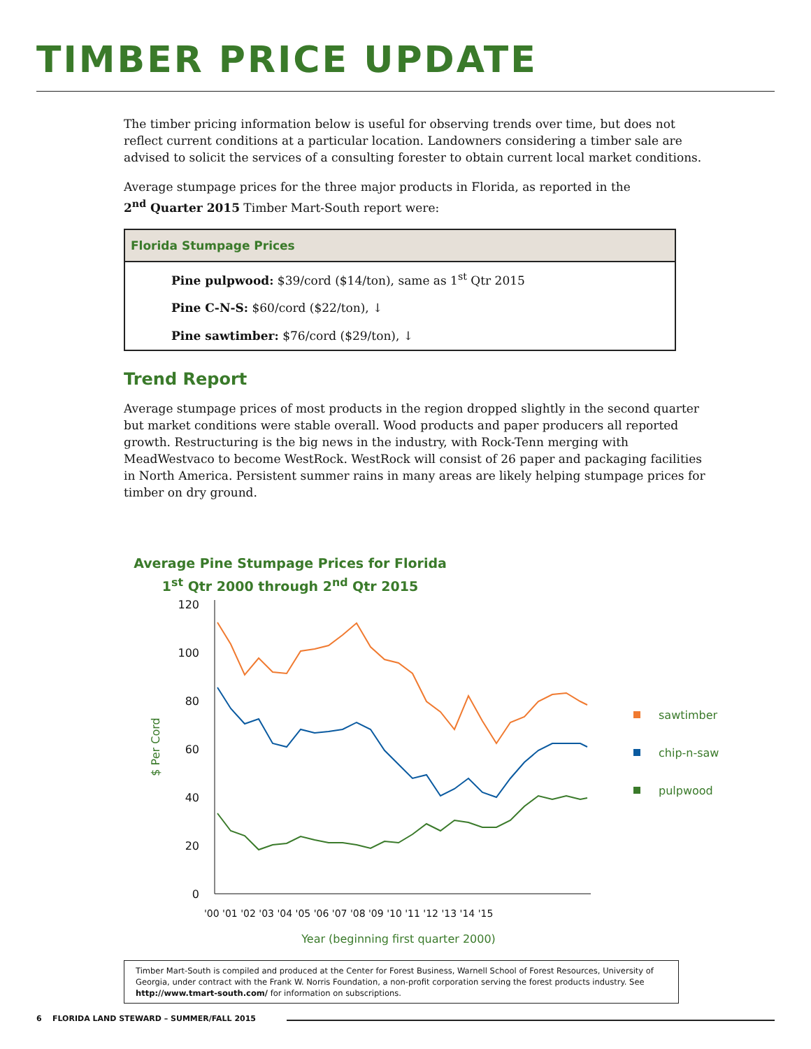TIMBER PRICE UPDATE
The timber pricing information below is useful for observing trends over time, but does not reflect current conditions at a particular location. Landowners considering a timber sale are advised to solicit the services of a consulting forester to obtain current local market conditions.
Average stumpage prices for the three major products in Florida, as reported in the
2<sup>nd</sup> Quarter 2015 Timber Mart-South report were:
| Florida Stumpage Prices |
| --- |
| Pine pulpwood: $39/cord ($14/ton), same as 1<sup>st</sup> Qtr 2015 |
| Pine C-N-S: $60/cord ($22/ton), ↓ |
| Pine sawtimber: $76/cord ($29/ton), ↓ |
Trend Report
Average stumpage prices of most products in the region dropped slightly in the second quarter but market conditions were stable overall. Wood products and paper producers all reported growth. Restructuring is the big news in the industry, with Rock-Tenn merging with MeadWestvaco to become WestRock. WestRock will consist of 26 paper and packaging facilities in North America. Persistent summer rains in many areas are likely helping stumpage prices for timber on dry ground.
Average Pine Stumpage Prices for Florida
1<sup>st</sup> Qtr 2000 through 2<sup>nd</sup> Qtr 2015
120
100
80
60
40
20
0
$ Per Cord
'00 '01 '02 '03 '04 '05 '06 '07 '08 '09 '10 '11 '12 '13 '14 '15
Year (beginning first quarter 2000)
sawtimber
chip-n-saw
pulpwood
Timber Mart-South is compiled and produced at the Center for Forest Business, Warnell School of Forest Resources, University of Georgia, under contract with the Frank W. Norris Foundation, a non-profit corporation serving the forest products industry. See http://www.tmart-south.com/ for information on subscriptions.
6 FLORIDA LAND STEWARD – SUMMER/FALL 2015